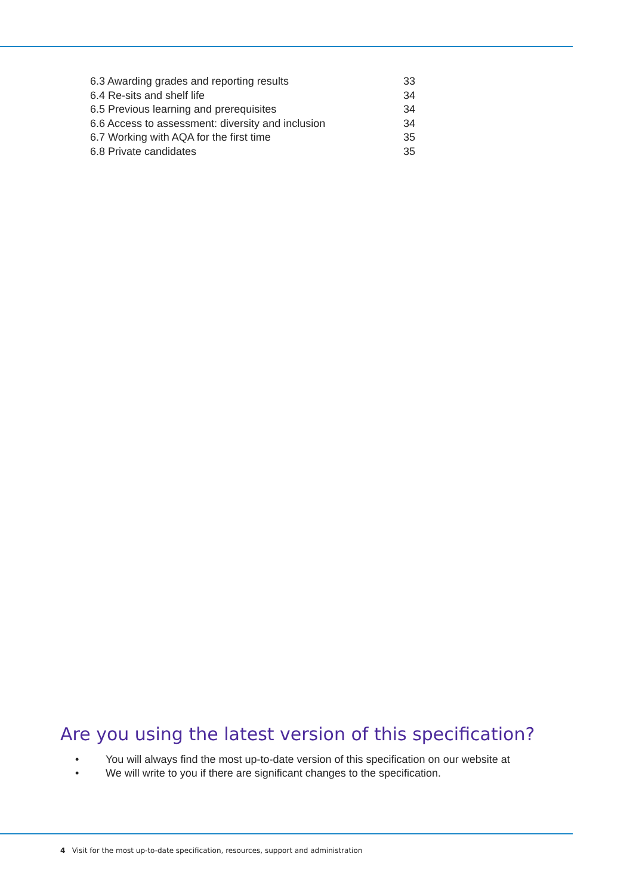| 6.3 Awarding grades and reporting results | 33 |
| 6.4 Re-sits and shelf life | 34 |
| 6.5 Previous learning and prerequisites | 34 |
| 6.6 Access to assessment: diversity and inclusion | 34 |
| 6.7 Working with AQA for the first time | 35 |
| 6.8 Private candidates | 35 |
Are you using the latest version of this specification?
• You will always find the most up-to-date version of this specification on our website at
• We will write to you if there are significant changes to the specification.
4 Visit for the most up-to-date specification, resources, support and administration